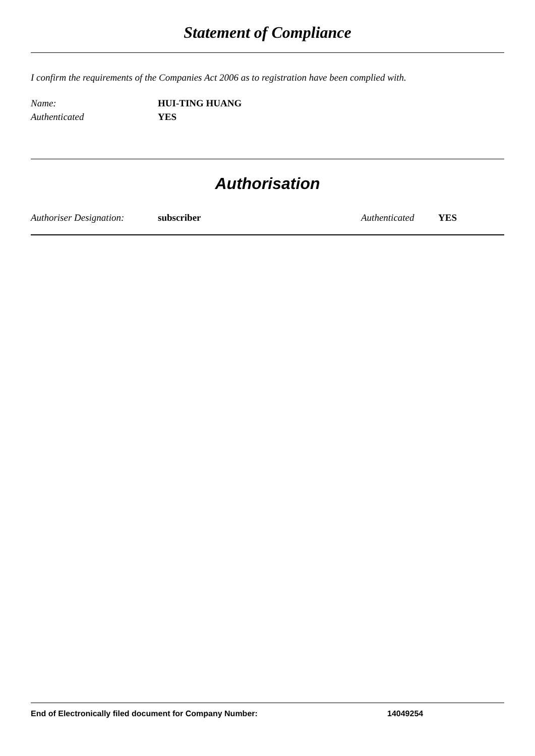Statement of Compliance
I confirm the requirements of the Companies Act 2006 as to registration have been complied with.
Name: HUI-TING HUANG
Authenticated YES
Authorisation
Authoriser Designation: subscriber Authenticated YES
End of Electronically filed document for Company Number: 14049254